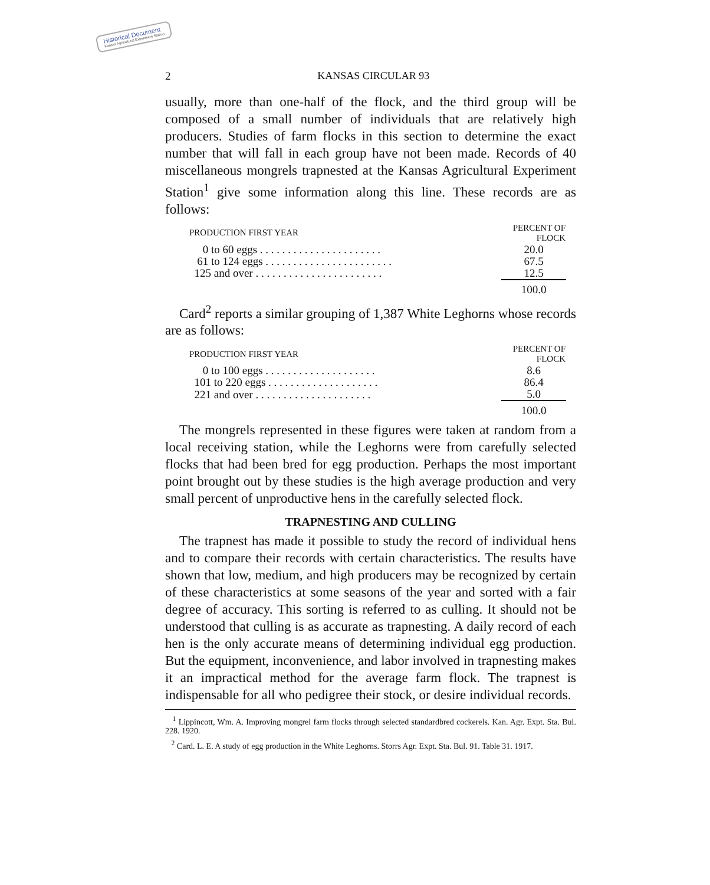Historical Document
Kansas Agricultural Experiment Station
2 KANSAS CIRCULAR 93
usually, more than one-half of the flock, and the third group will be composed of a small number of individuals that are relatively high producers. Studies of farm flocks in this section to determine the exact number that will fall in each group have not been made. Records of 40 miscellaneous mongrels trapnested at the Kansas Agricultural Experiment Station<sup>1</sup> give some information along this line. These records are as follows:
| PRODUCTION FIRST YEAR | PERCENT OF FLOCK |
| --- | --- |
| 0 to 60 eggs . . . . . . . . . . . . . . . . . . . . . . | 20.0 |
| 61 to 124 eggs . . . . . . . . . . . . . . . . . . . . . . . | 67.5 |
| 125 and over . . . . . . . . . . . . . . . . . . . . . . . | 12.5 |
| | 100.0 |
Card<sup>2</sup> reports a similar grouping of 1,387 White Leghorns whose records are as follows:
| PRODUCTION FIRST YEAR | PERCENT OF FLOCK |
| --- | --- |
| 0 to 100 eggs . . . . . . . . . . . . . . . . . . . . | 8.6 |
| 101 to 220 eggs . . . . . . . . . . . . . . . . . . . . | 86.4 |
| 221 and over . . . . . . . . . . . . . . . . . . . . . | 5.0 |
| | 100.0 |
The mongrels represented in these figures were taken at random from a local receiving station, while the Leghorns were from carefully selected flocks that had been bred for egg production. Perhaps the most important point brought out by these studies is the high average production and very small percent of unproductive hens in the carefully selected flock.
TRAPNESTING AND CULLING
The trapnest has made it possible to study the record of individual hens and to compare their records with certain characteristics. The results have shown that low, medium, and high producers may be recognized by certain of these characteristics at some seasons of the year and sorted with a fair degree of accuracy. This sorting is referred to as culling. It should not be understood that culling is as accurate as trapnesting. A daily record of each hen is the only accurate means of determining individual egg production. But the equipment, inconvenience, and labor involved in trapnesting makes it an impractical method for the average farm flock. The trapnest is indispensable for all who pedigree their stock, or desire individual records.
<sup>1</sup> Lippincott, Wm. A. Improving mongrel farm flocks through selected standardbred cockerels. Kan. Agr. Expt. Sta. Bul. 228. 1920.
<sup>2</sup> Card. L. E. A study of egg production in the White Leghorns. Storrs Agr. Expt. Sta. Bul. 91. Table 31. 1917.